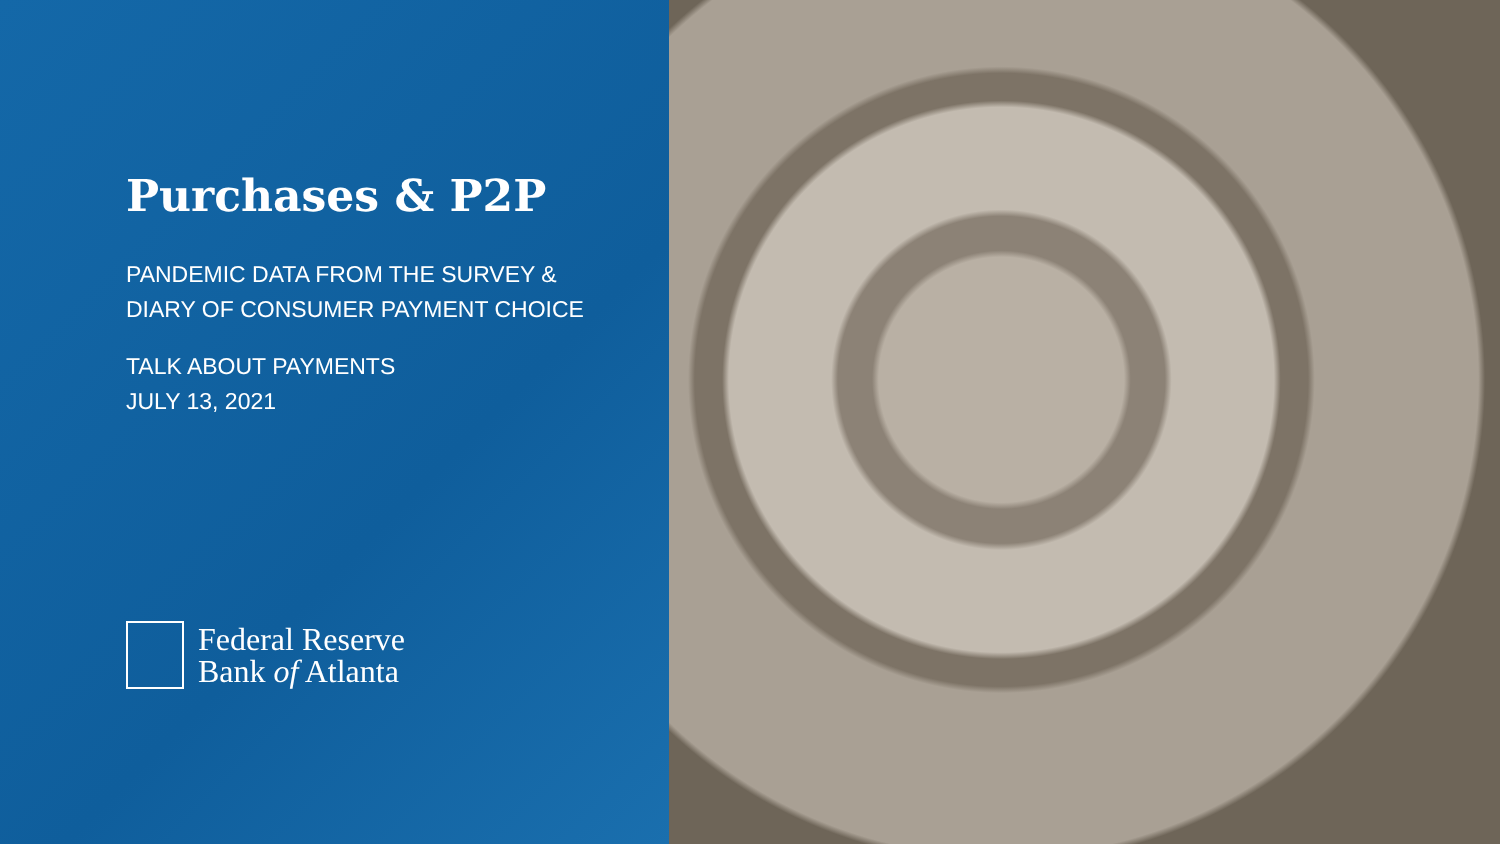Purchases & P2P
PANDEMIC DATA FROM THE SURVEY &
DIARY OF CONSUMER PAYMENT CHOICE
TALK ABOUT PAYMENTS
JULY 13, 2021
Federal Reserve
Bank of Atlanta